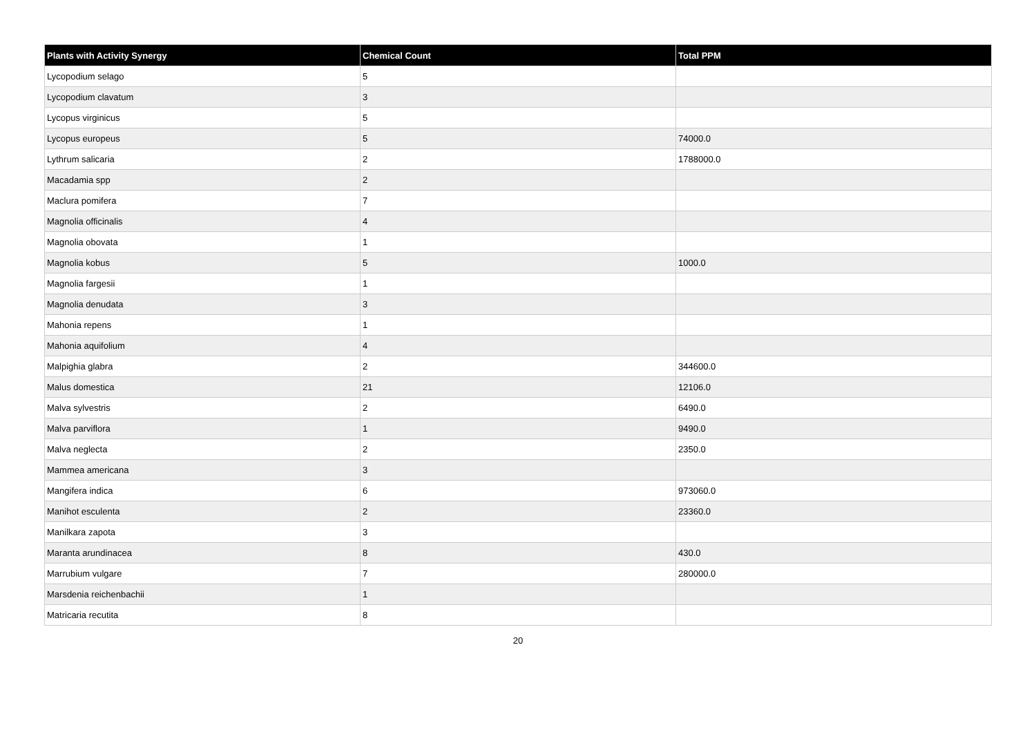| Plants with Activity Synergy | Chemical Count | Total PPM |
| --- | --- | --- |
| Lycopodium selago | 5 | |
| Lycopodium clavatum | 3 | |
| Lycopus virginicus | 5 | |
| Lycopus europeus | 5 | 74000.0 |
| Lythrum salicaria | 2 | 1788000.0 |
| Macadamia spp | 2 | |
| Maclura pomifera | 7 | |
| Magnolia officinalis | 4 | |
| Magnolia obovata | 1 | |
| Magnolia kobus | 5 | 1000.0 |
| Magnolia fargesii | 1 | |
| Magnolia denudata | 3 | |
| Mahonia repens | 1 | |
| Mahonia aquifolium | 4 | |
| Malpighia glabra | 2 | 344600.0 |
| Malus domestica | 21 | 12106.0 |
| Malva sylvestris | 2 | 6490.0 |
| Malva parviflora | 1 | 9490.0 |
| Malva neglecta | 2 | 2350.0 |
| Mammea americana | 3 | |
| Mangifera indica | 6 | 973060.0 |
| Manihot esculenta | 2 | 23360.0 |
| Manilkara zapota | 3 | |
| Maranta arundinacea | 8 | 430.0 |
| Marrubium vulgare | 7 | 280000.0 |
| Marsdenia reichenbachii | 1 | |
| Matricaria recutita | 8 | |
20